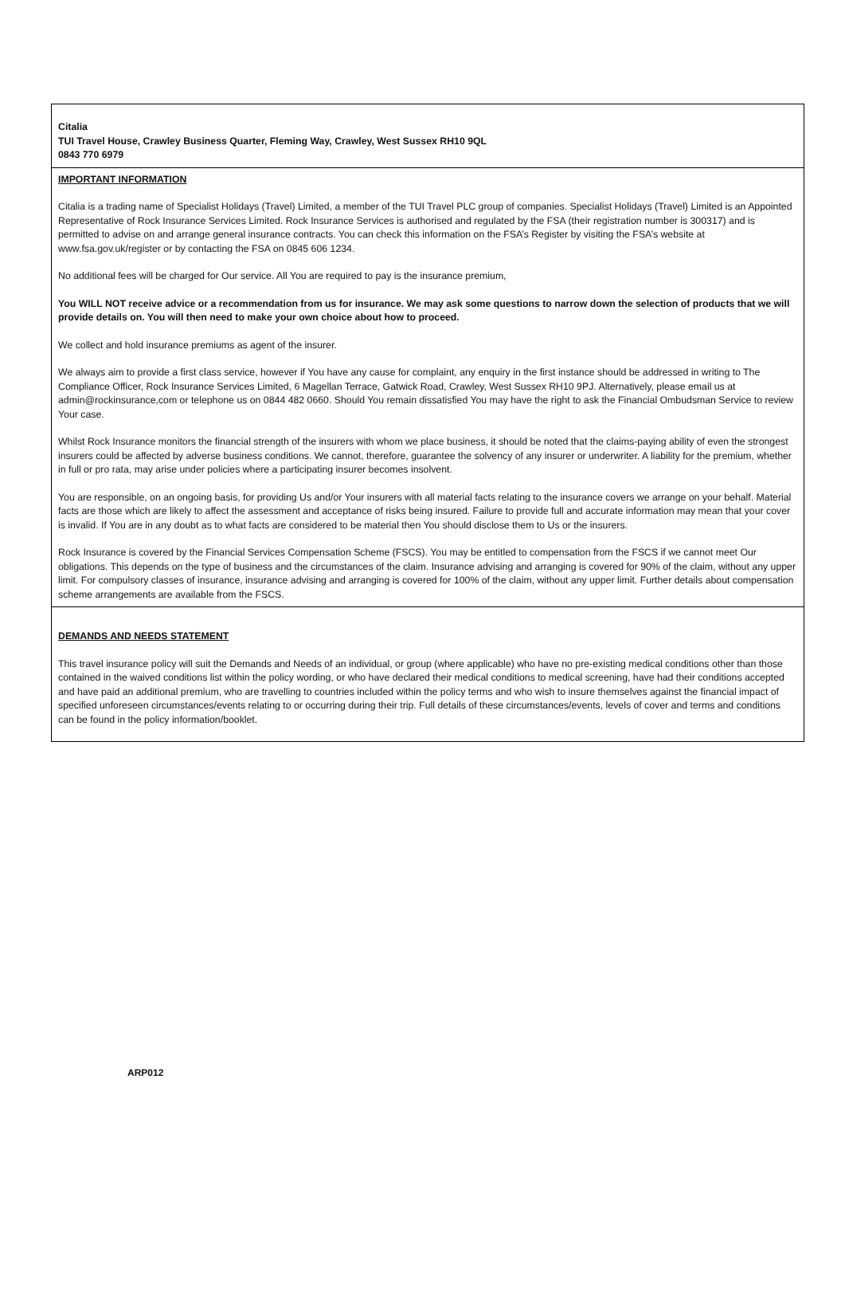Citalia
TUI Travel House, Crawley Business Quarter, Fleming Way, Crawley, West Sussex RH10 9QL
0843 770 6979
IMPORTANT INFORMATION
Citalia is a trading name of Specialist Holidays (Travel) Limited, a member of the TUI Travel PLC group of companies. Specialist Holidays (Travel) Limited is an Appointed Representative of Rock Insurance Services Limited. Rock Insurance Services is authorised and regulated by the FSA (their registration number is 300317) and is permitted to advise on and arrange general insurance contracts. You can check this information on the FSA’s Register by visiting the FSA’s website at www.fsa.gov.uk/register or by contacting the FSA on 0845 606 1234.
No additional fees will be charged for Our service. All You are required to pay is the insurance premium,
You WILL NOT receive advice or a recommendation from us for insurance. We may ask some questions to narrow down the selection of products that we will provide details on. You will then need to make your own choice about how to proceed.
We collect and hold insurance premiums as agent of the insurer.
We always aim to provide a first class service, however if You have any cause for complaint, any enquiry in the first instance should be addressed in writing to The Compliance Officer, Rock Insurance Services Limited, 6 Magellan Terrace, Gatwick Road, Crawley, West Sussex RH10 9PJ. Alternatively, please email us at admin@rockinsurance,com or telephone us on 0844 482 0660. Should You remain dissatisfied You may have the right to ask the Financial Ombudsman Service to review Your case.
Whilst Rock Insurance monitors the financial strength of the insurers with whom we place business, it should be noted that the claims-paying ability of even the strongest insurers could be affected by adverse business conditions. We cannot, therefore, guarantee the solvency of any insurer or underwriter. A liability for the premium, whether in full or pro rata, may arise under policies where a participating insurer becomes insolvent.
You are responsible, on an ongoing basis, for providing Us and/or Your insurers with all material facts relating to the insurance covers we arrange on your behalf. Material facts are those which are likely to affect the assessment and acceptance of risks being insured. Failure to provide full and accurate information may mean that your cover is invalid. If You are in any doubt as to what facts are considered to be material then You should disclose them to Us or the insurers.
Rock Insurance is covered by the Financial Services Compensation Scheme (FSCS). You may be entitled to compensation from the FSCS if we cannot meet Our obligations. This depends on the type of business and the circumstances of the claim. Insurance advising and arranging is covered for 90% of the claim, without any upper limit. For compulsory classes of insurance, insurance advising and arranging is covered for 100% of the claim, without any upper limit. Further details about compensation scheme arrangements are available from the FSCS.
DEMANDS AND NEEDS STATEMENT
This travel insurance policy will suit the Demands and Needs of an individual, or group (where applicable) who have no pre-existing medical conditions other than those contained in the waived conditions list within the policy wording, or who have declared their medical conditions to medical screening, have had their conditions accepted and have paid an additional premium, who are travelling to countries included within the policy terms and who wish to insure themselves against the financial impact of specified unforeseen circumstances/events relating to or occurring during their trip. Full details of these circumstances/events, levels of cover and terms and conditions can be found in the policy information/booklet.
ARP012